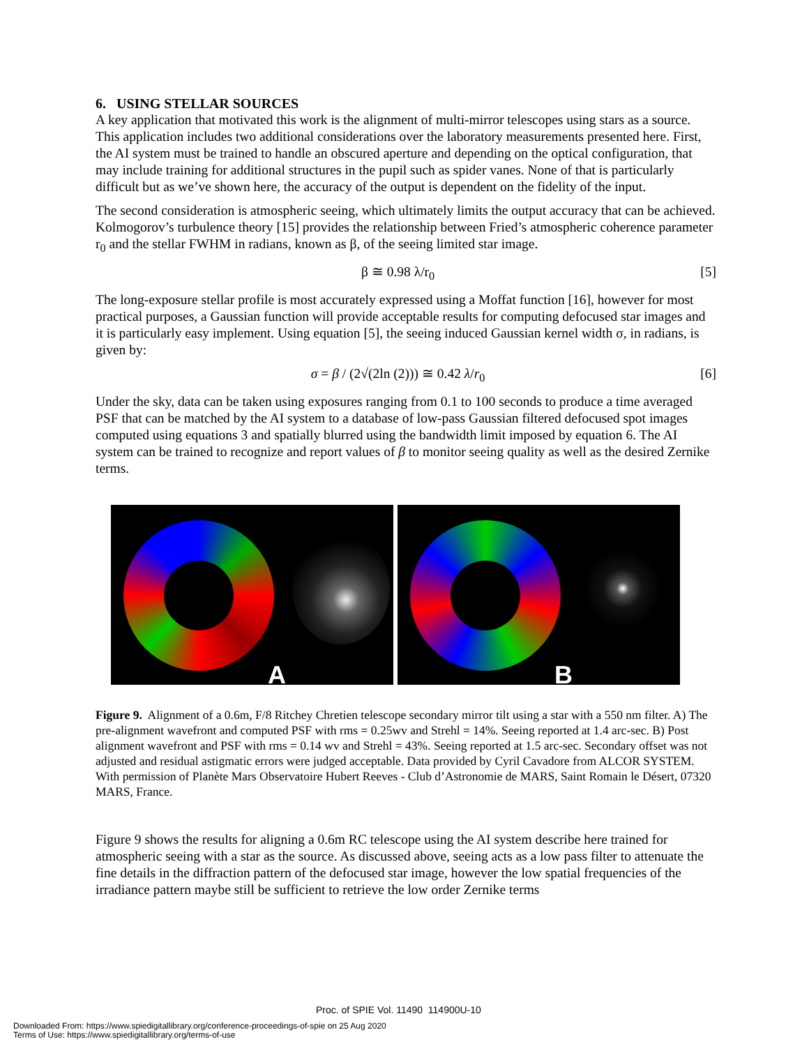6. USING STELLAR SOURCES
A key application that motivated this work is the alignment of multi-mirror telescopes using stars as a source. This application includes two additional considerations over the laboratory measurements presented here. First, the AI system must be trained to handle an obscured aperture and depending on the optical configuration, that may include training for additional structures in the pupil such as spider vanes. None of that is particularly difficult but as we’ve shown here, the accuracy of the output is dependent on the fidelity of the input.
The second consideration is atmospheric seeing, which ultimately limits the output accuracy that can be achieved. Kolmogorov’s turbulence theory [15] provides the relationship between Fried’s atmospheric coherence parameter r<sub>0</sub> and the stellar FWHM in radians, known as β, of the seeing limited star image.
β ≅ 0.98 λ/r<sub>0</sub> [5]
The long-exposure stellar profile is most accurately expressed using a Moffat function [16], however for most practical purposes, a Gaussian function will provide acceptable results for computing defocused star images and it is particularly easy implement. Using equation [5], the seeing induced Gaussian kernel width σ, in radians, is given by:
σ = β / (2√(2ln (2))) ≅ 0.42 λ/r<sub>0</sub> [6]
Under the sky, data can be taken using exposures ranging from 0.1 to 100 seconds to produce a time averaged PSF that can be matched by the AI system to a database of low-pass Gaussian filtered defocused spot images computed using equations 3 and spatially blurred using the bandwidth limit imposed by equation 6. The AI system can be trained to recognize and report values of β to monitor seeing quality as well as the desired Zernike terms.
A
B
Figure 9. Alignment of a 0.6m, F/8 Ritchey Chretien telescope secondary mirror tilt using a star with a 550 nm filter. A) The pre-alignment wavefront and computed PSF with rms = 0.25wv and Strehl = 14%. Seeing reported at 1.4 arc-sec. B) Post alignment wavefront and PSF with rms = 0.14 wv and Strehl = 43%. Seeing reported at 1.5 arc-sec. Secondary offset was not adjusted and residual astigmatic errors were judged acceptable. Data provided by Cyril Cavadore from ALCOR SYSTEM. With permission of Planète Mars Observatoire Hubert Reeves - Club d’Astronomie de MARS, Saint Romain le Désert, 07320 MARS, France.
Figure 9 shows the results for aligning a 0.6m RC telescope using the AI system describe here trained for atmospheric seeing with a star as the source. As discussed above, seeing acts as a low pass filter to attenuate the fine details in the diffraction pattern of the defocused star image, however the low spatial frequencies of the irradiance pattern maybe still be sufficient to retrieve the low order Zernike terms
Proc. of SPIE Vol. 11490 114900U-10
Downloaded From: https://www.spiedigitallibrary.org/conference-proceedings-of-spie on 25 Aug 2020
Terms of Use: https://www.spiedigitallibrary.org/terms-of-use